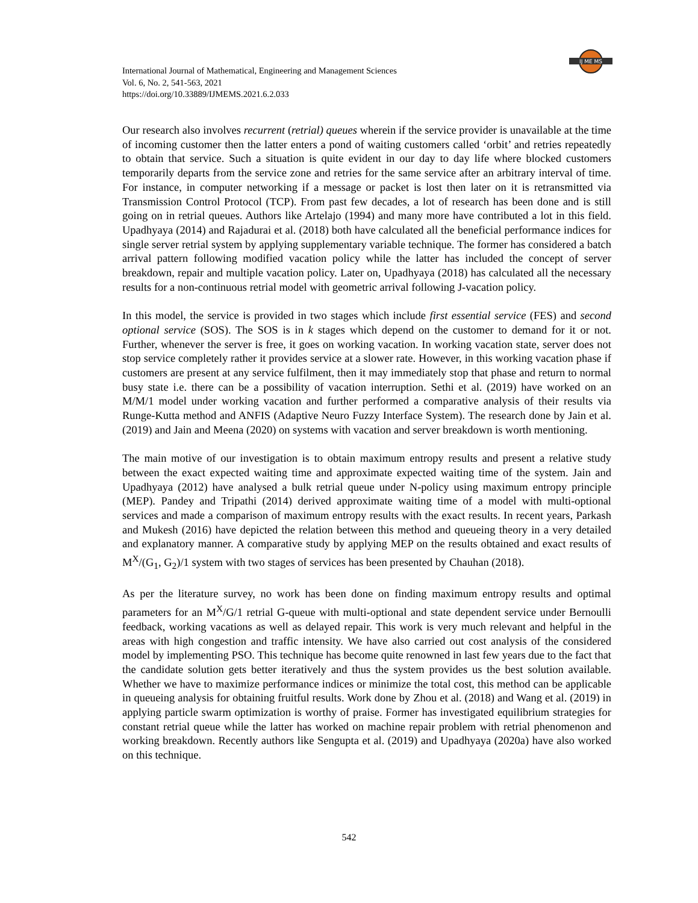International Journal of Mathematical, Engineering and Management Sciences
Vol. 6, No. 2, 541-563, 2021
https://doi.org/10.33889/IJMEMS.2021.6.2.033
IJ ME MS
Our research also involves recurrent (retrial) queues wherein if the service provider is unavailable at the time of incoming customer then the latter enters a pond of waiting customers called ‘orbit’ and retries repeatedly to obtain that service. Such a situation is quite evident in our day to day life where blocked customers temporarily departs from the service zone and retries for the same service after an arbitrary interval of time. For instance, in computer networking if a message or packet is lost then later on it is retransmitted via Transmission Control Protocol (TCP). From past few decades, a lot of research has been done and is still going on in retrial queues. Authors like Artelajo (1994) and many more have contributed a lot in this field. Upadhyaya (2014) and Rajadurai et al. (2018) both have calculated all the beneficial performance indices for single server retrial system by applying supplementary variable technique. The former has considered a batch arrival pattern following modified vacation policy while the latter has included the concept of server breakdown, repair and multiple vacation policy. Later on, Upadhyaya (2018) has calculated all the necessary results for a non-continuous retrial model with geometric arrival following J-vacation policy.
In this model, the service is provided in two stages which include first essential service (FES) and second optional service (SOS). The SOS is in k stages which depend on the customer to demand for it or not. Further, whenever the server is free, it goes on working vacation. In working vacation state, server does not stop service completely rather it provides service at a slower rate. However, in this working vacation phase if customers are present at any service fulfilment, then it may immediately stop that phase and return to normal busy state i.e. there can be a possibility of vacation interruption. Sethi et al. (2019) have worked on an M/M/1 model under working vacation and further performed a comparative analysis of their results via Runge-Kutta method and ANFIS (Adaptive Neuro Fuzzy Interface System). The research done by Jain et al. (2019) and Jain and Meena (2020) on systems with vacation and server breakdown is worth mentioning.
The main motive of our investigation is to obtain maximum entropy results and present a relative study between the exact expected waiting time and approximate expected waiting time of the system. Jain and Upadhyaya (2012) have analysed a bulk retrial queue under N-policy using maximum entropy principle (MEP). Pandey and Tripathi (2014) derived approximate waiting time of a model with multi-optional services and made a comparison of maximum entropy results with the exact results. In recent years, Parkash and Mukesh (2016) have depicted the relation between this method and queueing theory in a very detailed and explanatory manner. A comparative study by applying MEP on the results obtained and exact results of M<sup>X</sup>/(G<sub>1</sub>, G<sub>2</sub>)/1 system with two stages of services has been presented by Chauhan (2018).
As per the literature survey, no work has been done on finding maximum entropy results and optimal parameters for an M<sup>X</sup>/G/1 retrial G-queue with multi-optional and state dependent service under Bernoulli feedback, working vacations as well as delayed repair. This work is very much relevant and helpful in the areas with high congestion and traffic intensity. We have also carried out cost analysis of the considered model by implementing PSO. This technique has become quite renowned in last few years due to the fact that the candidate solution gets better iteratively and thus the system provides us the best solution available. Whether we have to maximize performance indices or minimize the total cost, this method can be applicable in queueing analysis for obtaining fruitful results. Work done by Zhou et al. (2018) and Wang et al. (2019) in applying particle swarm optimization is worthy of praise. Former has investigated equilibrium strategies for constant retrial queue while the latter has worked on machine repair problem with retrial phenomenon and working breakdown. Recently authors like Sengupta et al. (2019) and Upadhyaya (2020a) have also worked on this technique.
542